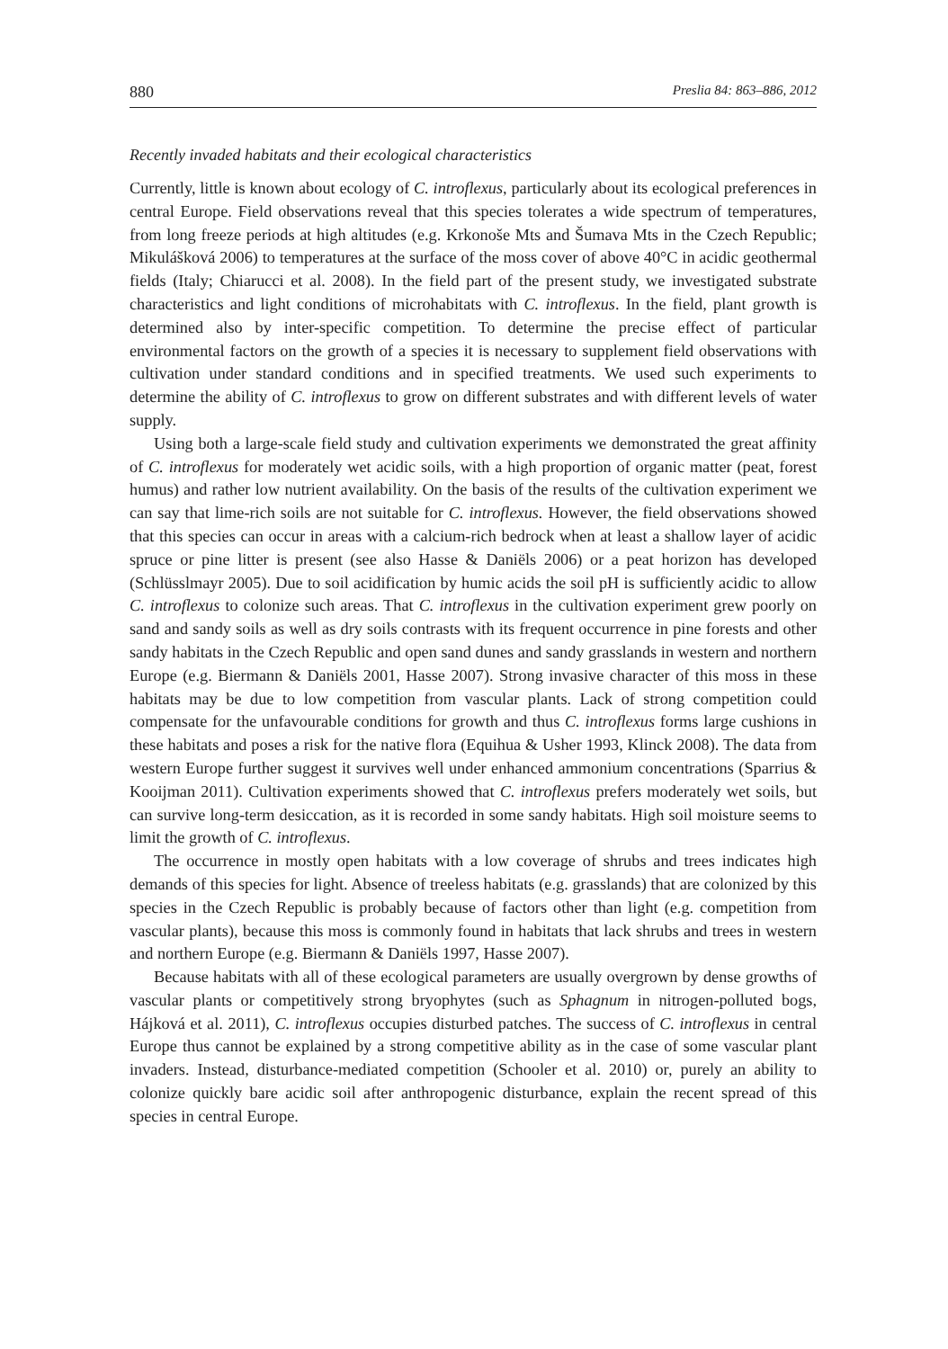880 Preslia 84: 863–886, 2012
Recently invaded habitats and their ecological characteristics
Currently, little is known about ecology of C. introflexus, particularly about its ecological preferences in central Europe. Field observations reveal that this species tolerates a wide spectrum of temperatures, from long freeze periods at high altitudes (e.g. Krkonoše Mts and Šumava Mts in the Czech Republic; Mikulášková 2006) to temperatures at the surface of the moss cover of above 40°C in acidic geothermal fields (Italy; Chiarucci et al. 2008). In the field part of the present study, we investigated substrate characteristics and light conditions of microhabitats with C. introflexus. In the field, plant growth is determined also by inter-specific competition. To determine the precise effect of particular environmental factors on the growth of a species it is necessary to supplement field observations with cultivation under standard conditions and in specified treatments. We used such experiments to determine the ability of C. introflexus to grow on different substrates and with different levels of water supply.
Using both a large-scale field study and cultivation experiments we demonstrated the great affinity of C. introflexus for moderately wet acidic soils, with a high proportion of organic matter (peat, forest humus) and rather low nutrient availability. On the basis of the results of the cultivation experiment we can say that lime-rich soils are not suitable for C. introflexus. However, the field observations showed that this species can occur in areas with a calcium-rich bedrock when at least a shallow layer of acidic spruce or pine litter is present (see also Hasse & Daniëls 2006) or a peat horizon has developed (Schlüsslmayr 2005). Due to soil acidification by humic acids the soil pH is sufficiently acidic to allow C. introflexus to colonize such areas. That C. introflexus in the cultivation experiment grew poorly on sand and sandy soils as well as dry soils contrasts with its frequent occurrence in pine forests and other sandy habitats in the Czech Republic and open sand dunes and sandy grasslands in western and northern Europe (e.g. Biermann & Daniëls 2001, Hasse 2007). Strong invasive character of this moss in these habitats may be due to low competition from vascular plants. Lack of strong competition could compensate for the unfavourable conditions for growth and thus C. introflexus forms large cushions in these habitats and poses a risk for the native flora (Equihua & Usher 1993, Klinck 2008). The data from western Europe further suggest it survives well under enhanced ammonium concentrations (Sparrius & Kooijman 2011). Cultivation experiments showed that C. introflexus prefers moderately wet soils, but can survive long-term desiccation, as it is recorded in some sandy habitats. High soil moisture seems to limit the growth of C. introflexus.
The occurrence in mostly open habitats with a low coverage of shrubs and trees indicates high demands of this species for light. Absence of treeless habitats (e.g. grasslands) that are colonized by this species in the Czech Republic is probably because of factors other than light (e.g. competition from vascular plants), because this moss is commonly found in habitats that lack shrubs and trees in western and northern Europe (e.g. Biermann & Daniëls 1997, Hasse 2007).
Because habitats with all of these ecological parameters are usually overgrown by dense growths of vascular plants or competitively strong bryophytes (such as Sphagnum in nitrogen-polluted bogs, Hájková et al. 2011), C. introflexus occupies disturbed patches. The success of C. introflexus in central Europe thus cannot be explained by a strong competitive ability as in the case of some vascular plant invaders. Instead, disturbance-mediated competition (Schooler et al. 2010) or, purely an ability to colonize quickly bare acidic soil after anthropogenic disturbance, explain the recent spread of this species in central Europe.